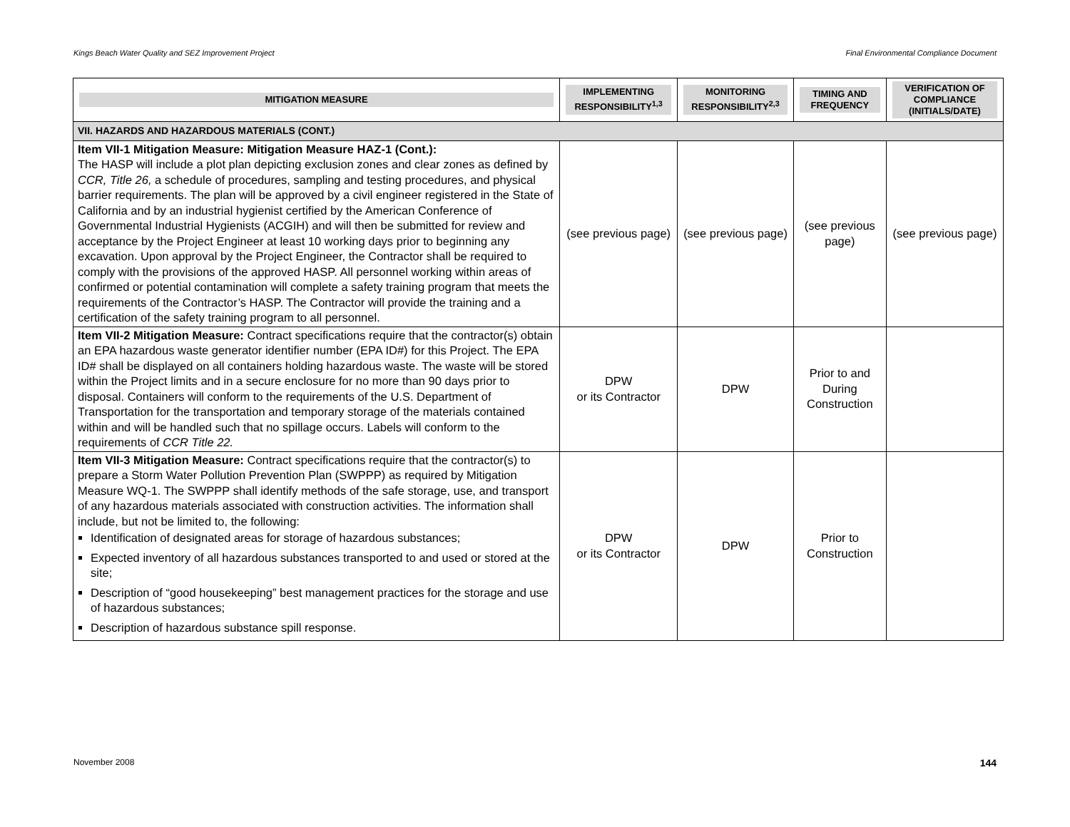Kings Beach Water Quality and SEZ Improvement Project Final Environmental Compliance Document
| MITIGATION MEASURE | IMPLEMENTING RESPONSIBILITY<sup>1,3</sup> | MONITORING RESPONSIBILITY<sup>2,3</sup> | TIMING AND FREQUENCY | VERIFICATION OF COMPLIANCE (INITIALS/DATE) |
| --- | --- | --- | --- | --- |
| VII. HAZARDS AND HAZARDOUS MATERIALS (CONT.) | | | | |
| Item VII-1 Mitigation Measure: Mitigation Measure HAZ-1 (Cont.): The HASP will include a plot plan depicting exclusion zones and clear zones as defined by CCR, Title 26, a schedule of procedures, sampling and testing procedures, and physical barrier requirements. The plan will be approved by a civil engineer registered in the State of California and by an industrial hygienist certified by the American Conference of Governmental Industrial Hygienists (ACGIH) and will then be submitted for review and acceptance by the Project Engineer at least 10 working days prior to beginning any excavation. Upon approval by the Project Engineer, the Contractor shall be required to comply with the provisions of the approved HASP. All personnel working within areas of confirmed or potential contamination will complete a safety training program that meets the requirements of the Contractor’s HASP. The Contractor will provide the training and a certification of the safety training program to all personnel. | (see previous page) | (see previous page) | (see previous page) | (see previous page) |
| Item VII-2 Mitigation Measure: Contract specifications require that the contractor(s) obtain an EPA hazardous waste generator identifier number (EPA ID#) for this Project. The EPA ID# shall be displayed on all containers holding hazardous waste. The waste will be stored within the Project limits and in a secure enclosure for no more than 90 days prior to disposal. Containers will conform to the requirements of the U.S. Department of Transportation for the transportation and temporary storage of the materials contained within and will be handled such that no spillage occurs. Labels will conform to the requirements of CCR Title 22. | DPW or its Contractor | DPW | Prior to and During Construction | |
| Item VII-3 Mitigation Measure: Contract specifications require that the contractor(s) to prepare a Storm Water Pollution Prevention Plan (SWPPP) as required by Mitigation Measure WQ-1. The SWPPP shall identify methods of the safe storage, use, and transport of any hazardous materials associated with construction activities. The information shall include, but not be limited to, the following: Identification of designated areas for storage of hazardous substances; Expected inventory of all hazardous substances transported to and used or stored at the site; Description of “good housekeeping” best management practices for the storage and use of hazardous substances; Description of hazardous substance spill response. | DPW or its Contractor | DPW | Prior to Construction | |
November 2008 144